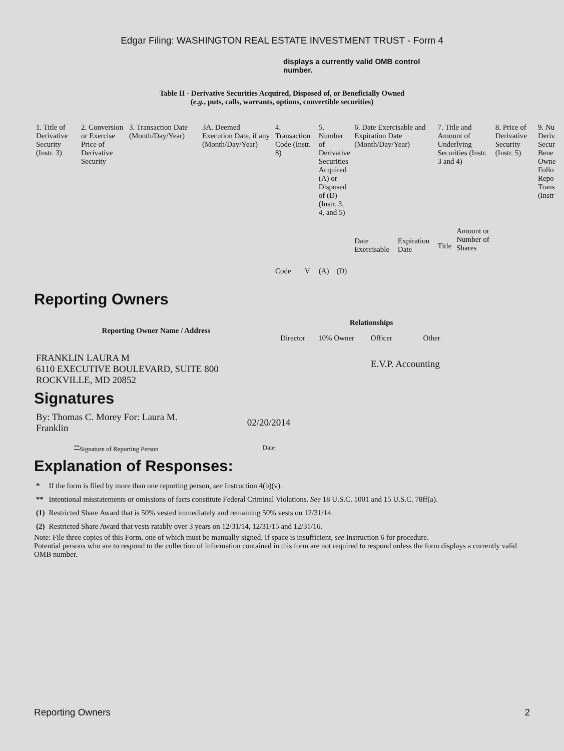Edgar Filing: WASHINGTON REAL ESTATE INVESTMENT TRUST - Form 4
displays a currently valid OMB control number.
Table II - Derivative Securities Acquired, Disposed of, or Beneficially Owned
(e.g., puts, calls, warrants, options, convertible securities)
| 1. Title of Derivative Security (Instr. 3) | 2. Conversion or Exercise Price of Derivative Security | 3. Transaction Date (Month/Day/Year) | 3A. Deemed Execution Date, if any (Month/Day/Year) | 4. Transaction Code (Instr. 8) | | 5. Number of Derivative Securities Acquired (A) or Disposed of (D) (Instr. 3, 4, and 5) | | 6. Date Exercisable and Expiration Date (Month/Day/Year) | | 7. Title and Amount of Underlying Securities (Instr. 3 and 4) | | 8. Price of Derivative Security (Instr. 5) | 9. Nu Deriv Secur Bene Owne Follo Repo Trans (Instr |
| | | | | Code | V | (A) | (D) | Date Exercisable | Expiration Date | Title | Amount or Number of Shares | | |
Reporting Owners
| Reporting Owner Name / Address | Relationships | | | |
| --- | --- | --- | --- | --- |
| | Director | 10% Owner | Officer | Other |
| FRANKLIN LAURA M 6110 EXECUTIVE BOULEVARD, SUITE 800 ROCKVILLE, MD 20852 | | | E.V.P. Accounting | |
Signatures
| By: Thomas C. Morey For: Laura M. Franklin | 02/20/2014 |
| <sup>**</sup> Signature of Reporting Person | Date |
Explanation of Responses:
| * | If the form is filed by more than one reporting person, see Instruction 4(b)(v). |
| ** | Intentional misstatements or omissions of facts constitute Federal Criminal Violations. See 18 U.S.C. 1001 and 15 U.S.C. 78ff(a). |
| (1) | Restricted Share Award that is 50% vested immediately and remaining 50% vests on 12/31/14. |
| (2) | Restricted Share Award that vests ratably over 3 years on 12/31/14, 12/31/15 and 12/31/16. |
Note: File three copies of this Form, one of which must be manually signed. If space is insufficient, see Instruction 6 for procedure.
Potential persons who are to respond to the collection of information contained in this form are not required to respond unless the form displays a currently valid OMB number.
Reporting Owners 2